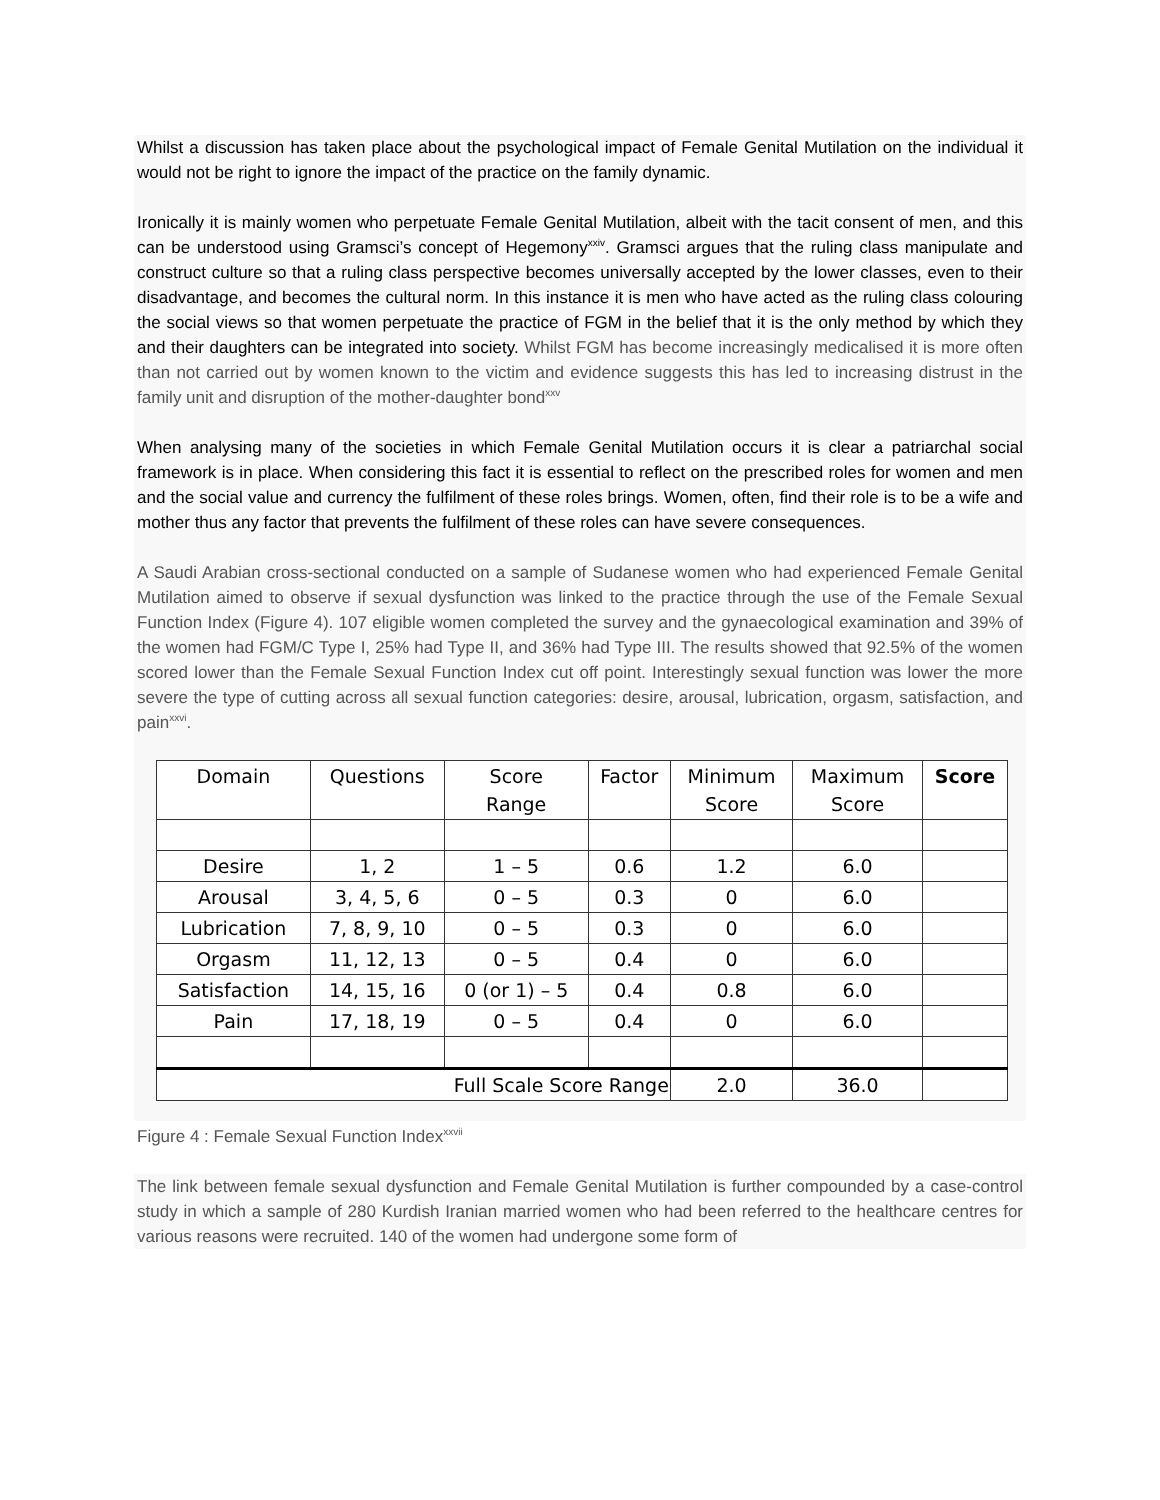Whilst a discussion has taken place about the psychological impact of Female Genital Mutilation on the individual it would not be right to ignore the impact of the practice on the family dynamic.
Ironically it is mainly women who perpetuate Female Genital Mutilation, albeit with the tacit consent of men, and this can be understood using Gramsci’s concept of Hegemony<sup>xxiv</sup>. Gramsci argues that the ruling class manipulate and construct culture so that a ruling class perspective becomes universally accepted by the lower classes, even to their disadvantage, and becomes the cultural norm. In this instance it is men who have acted as the ruling class colouring the social views so that women perpetuate the practice of FGM in the belief that it is the only method by which they and their daughters can be integrated into society. Whilst FGM has become increasingly medicalised it is more often than not carried out by women known to the victim and evidence suggests this has led to increasing distrust in the family unit and disruption of the mother-daughter bond<sup>xxv</sup>
When analysing many of the societies in which Female Genital Mutilation occurs it is clear a patriarchal social framework is in place. When considering this fact it is essential to reflect on the prescribed roles for women and men and the social value and currency the fulfilment of these roles brings. Women, often, find their role is to be a wife and mother thus any factor that prevents the fulfilment of these roles can have severe consequences.
A Saudi Arabian cross-sectional conducted on a sample of Sudanese women who had experienced Female Genital Mutilation aimed to observe if sexual dysfunction was linked to the practice through the use of the Female Sexual Function Index (Figure 4). 107 eligible women completed the survey and the gynaecological examination and 39% of the women had FGM/C Type I, 25% had Type II, and 36% had Type III. The results showed that 92.5% of the women scored lower than the Female Sexual Function Index cut off point. Interestingly sexual function was lower the more severe the type of cutting across all sexual function categories: desire, arousal, lubrication, orgasm, satisfaction, and pain<sup>xxvi</sup>.
| Domain | Questions | Score Range | Factor | Minimum Score | Maximum Score | Score |
| --- | --- | --- | --- | --- | --- | --- |
| Desire | 1, 2 | 1 – 5 | 0.6 | 1.2 | 6.0 | |
| Arousal | 3, 4, 5, 6 | 0 – 5 | 0.3 | 0 | 6.0 | |
| Lubrication | 7, 8, 9, 10 | 0 – 5 | 0.3 | 0 | 6.0 | |
| Orgasm | 11, 12, 13 | 0 – 5 | 0.4 | 0 | 6.0 | |
| Satisfaction | 14, 15, 16 | 0 (or 1) – 5 | 0.4 | 0.8 | 6.0 | |
| Pain | 17, 18, 19 | 0 – 5 | 0.4 | 0 | 6.0 | |
| Full Scale Score Range | | | | 2.0 | 36.0 | |
Figure 4 : Female Sexual Function Index<sup>xxvii</sup>
The link between female sexual dysfunction and Female Genital Mutilation is further compounded by a case-control study in which a sample of 280 Kurdish Iranian married women who had been referred to the healthcare centres for various reasons were recruited. 140 of the women had undergone some form of